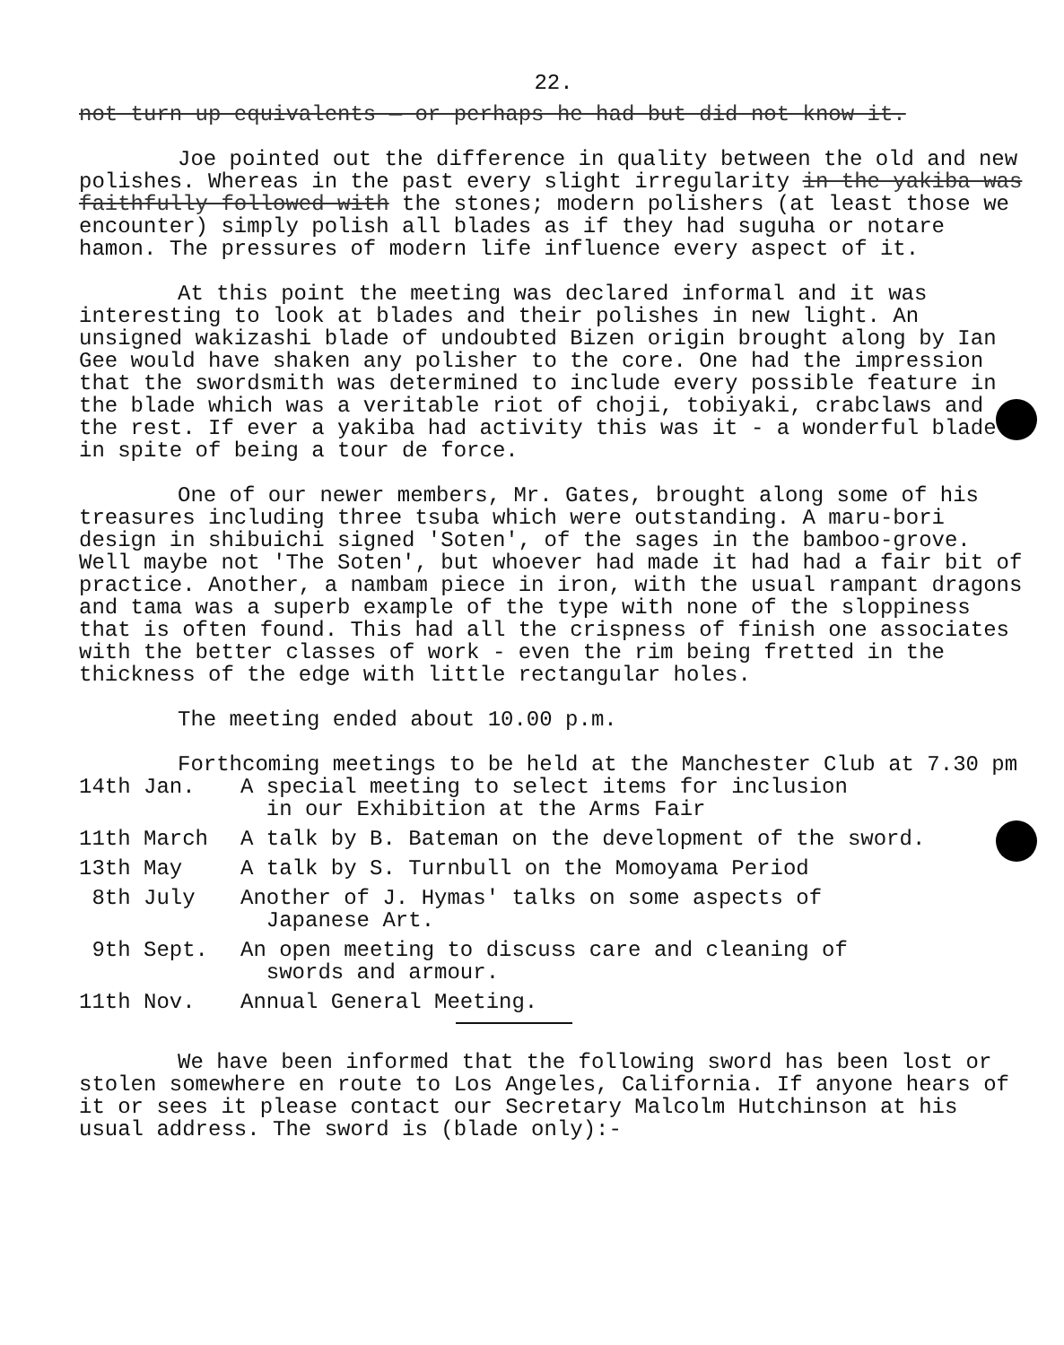22.
not turn up equivalents — or perhaps he had but did not know it.
Joe pointed out the difference in quality between the old and new polishes. Whereas in the past every slight irregularity in the yakiba was faithfully followed with the stones; modern polishers (at least those we encounter) simply polish all blades as if they had suguha or notare hamon. The pressures of modern life influence every aspect of it.
At this point the meeting was declared informal and it was interesting to look at blades and their polishes in new light. An unsigned wakizashi blade of undoubted Bizen origin brought along by Ian Gee would have shaken any polisher to the core. One had the impression that the swordsmith was determined to include every possible feature in the blade which was a veritable riot of choji, tobiyaki, crabclaws and the rest. If ever a yakiba had activity this was it - a wonderful blade in spite of being a tour de force.
One of our newer members, Mr. Gates, brought along some of his treasures including three tsuba which were outstanding. A maru-bori design in shibuichi signed 'Soten', of the sages in the bamboo-grove. Well maybe not 'The Soten', but whoever had made it had had a fair bit of practice. Another, a nambam piece in iron, with the usual rampant dragons and tama was a superb example of the type with none of the sloppiness that is often found. This had all the crispness of finish one associates with the better classes of work - even the rim being fretted in the thickness of the edge with little rectangular holes.
The meeting ended about 10.00 p.m.
Forthcoming meetings to be held at the Manchester Club at 7.30 pm
14th Jan. A special meeting to select items for inclusion
in our Exhibition at the Arms Fair
11th March A talk by B. Bateman on the development of the sword.
13th May A talk by S. Turnbull on the Momoyama Period
8th July Another of J. Hymas' talks on some aspects of
Japanese Art.
9th Sept. An open meeting to discuss care and cleaning of
swords and armour.
11th Nov. Annual General Meeting.
We have been informed that the following sword has been lost or stolen somewhere en route to Los Angeles, California. If anyone hears of it or sees it please contact our Secretary Malcolm Hutchinson at his usual address. The sword is (blade only):-